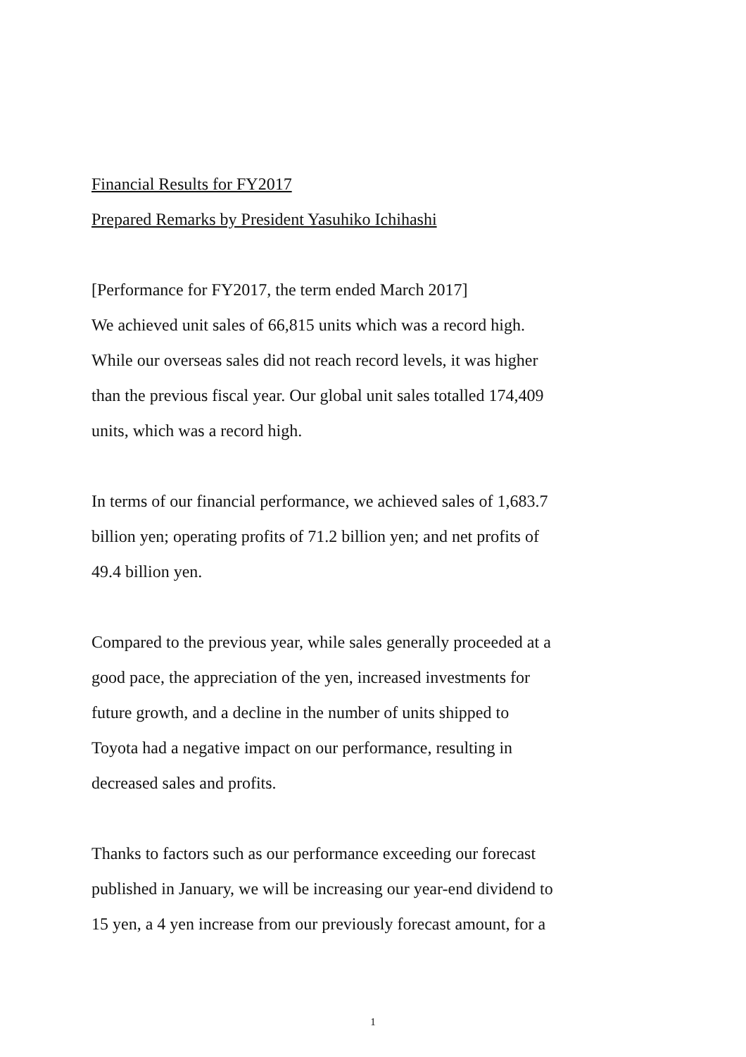Financial Results for FY2017
Prepared Remarks by President Yasuhiko Ichihashi
[Performance for FY2017, the term ended March 2017]
We achieved unit sales of 66,815 units which was a record high.
While our overseas sales did not reach record levels, it was higher
than the previous fiscal year. Our global unit sales totalled 174,409
units, which was a record high.
In terms of our financial performance, we achieved sales of 1,683.7
billion yen; operating profits of 71.2 billion yen; and net profits of
49.4 billion yen.
Compared to the previous year, while sales generally proceeded at a
good pace, the appreciation of the yen, increased investments for
future growth, and a decline in the number of units shipped to
Toyota had a negative impact on our performance, resulting in
decreased sales and profits.
Thanks to factors such as our performance exceeding our forecast
published in January, we will be increasing our year-end dividend to
15 yen, a 4 yen increase from our previously forecast amount, for a
1